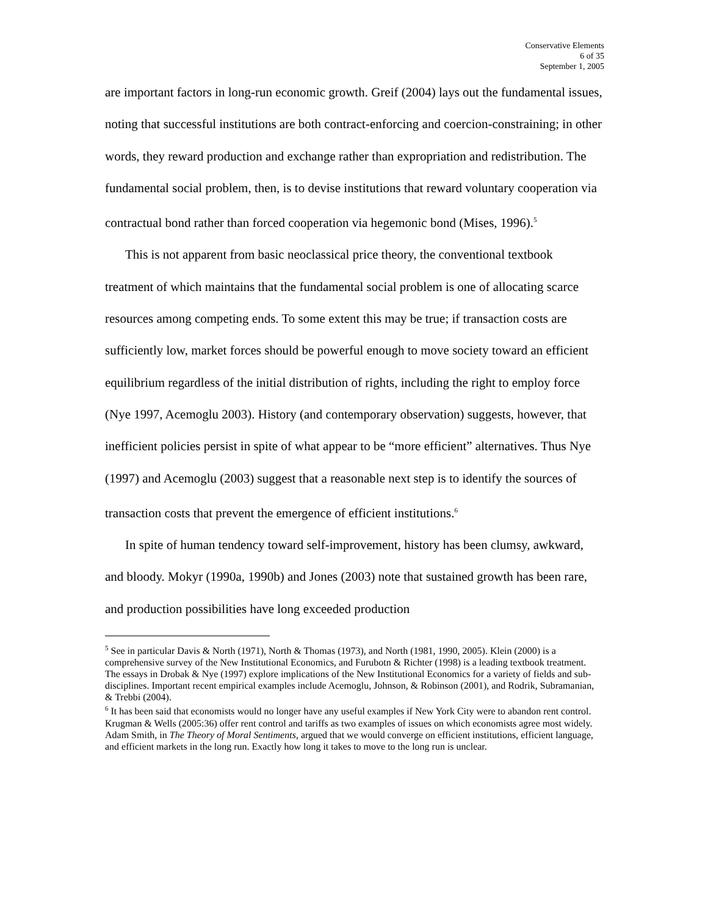Conservative Elements
6 of 35
September 1, 2005
are important factors in long-run economic growth. Greif (2004) lays out the fundamental issues, noting that successful institutions are both contract-enforcing and coercion-constraining; in other words, they reward production and exchange rather than expropriation and redistribution. The fundamental social problem, then, is to devise institutions that reward voluntary cooperation via contractual bond rather than forced cooperation via hegemonic bond (Mises, 1996).<sup>5</sup>
This is not apparent from basic neoclassical price theory, the conventional textbook treatment of which maintains that the fundamental social problem is one of allocating scarce resources among competing ends. To some extent this may be true; if transaction costs are sufficiently low, market forces should be powerful enough to move society toward an efficient equilibrium regardless of the initial distribution of rights, including the right to employ force (Nye 1997, Acemoglu 2003). History (and contemporary observation) suggests, however, that inefficient policies persist in spite of what appear to be “more efficient” alternatives. Thus Nye (1997) and Acemoglu (2003) suggest that a reasonable next step is to identify the sources of transaction costs that prevent the emergence of efficient institutions.<sup>6</sup>
In spite of human tendency toward self-improvement, history has been clumsy, awkward, and bloody. Mokyr (1990a, 1990b) and Jones (2003) note that sustained growth has been rare, and production possibilities have long exceeded production
<sup>5</sup> See in particular Davis & North (1971), North & Thomas (1973), and North (1981, 1990, 2005). Klein (2000) is a comprehensive survey of the New Institutional Economics, and Furubotn & Richter (1998) is a leading textbook treatment. The essays in Drobak & Nye (1997) explore implications of the New Institutional Economics for a variety of fields and sub-disciplines. Important recent empirical examples include Acemoglu, Johnson, & Robinson (2001), and Rodrik, Subramanian, & Trebbi (2004).
<sup>6</sup> It has been said that economists would no longer have any useful examples if New York City were to abandon rent control. Krugman & Wells (2005:36) offer rent control and tariffs as two examples of issues on which economists agree most widely. Adam Smith, in The Theory of Moral Sentiments, argued that we would converge on efficient institutions, efficient language, and efficient markets in the long run. Exactly how long it takes to move to the long run is unclear.